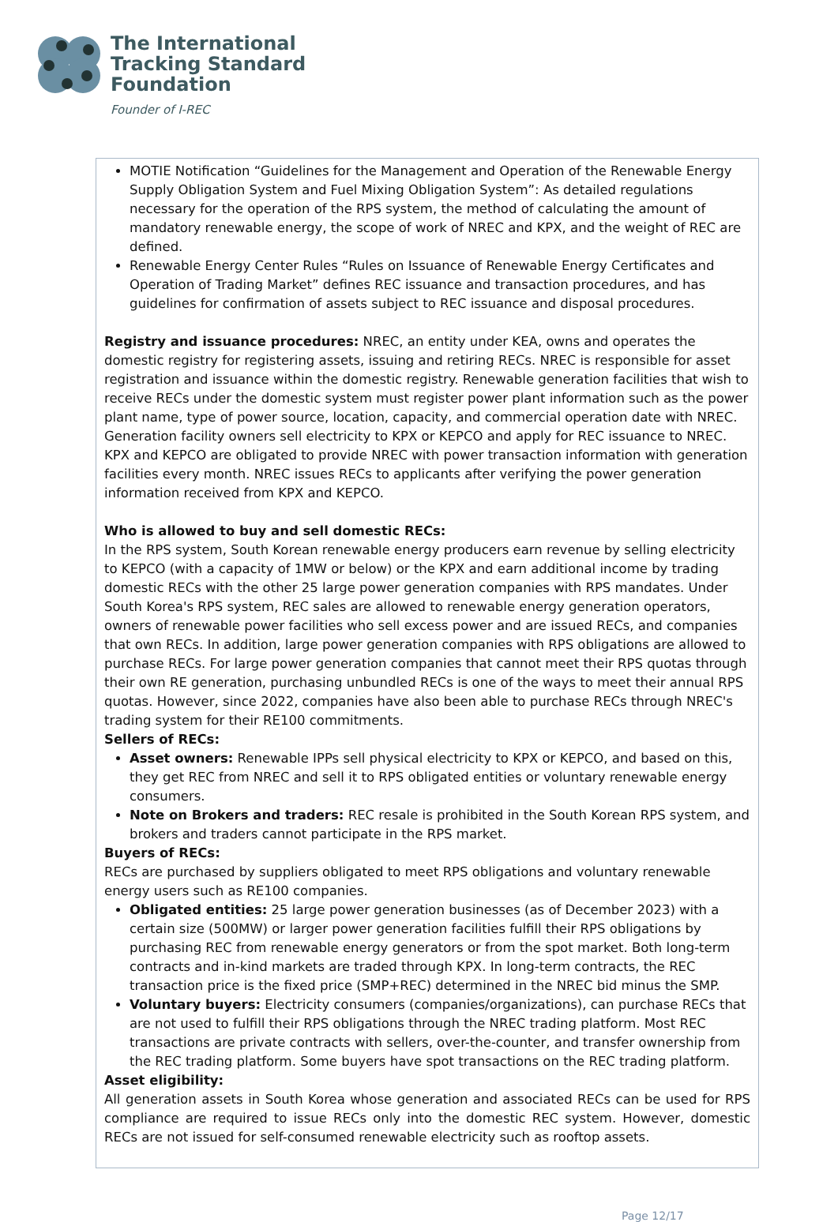The International
Tracking Standard
Foundation
Founder of I-REC
MOTIE Notification “Guidelines for the Management and Operation of the Renewable Energy Supply Obligation System and Fuel Mixing Obligation System”: As detailed regulations necessary for the operation of the RPS system, the method of calculating the amount of mandatory renewable energy, the scope of work of NREC and KPX, and the weight of REC are defined.
Renewable Energy Center Rules “Rules on Issuance of Renewable Energy Certificates and Operation of Trading Market” defines REC issuance and transaction procedures, and has guidelines for confirmation of assets subject to REC issuance and disposal procedures.
Registry and issuance procedures: NREC, an entity under KEA, owns and operates the domestic registry for registering assets, issuing and retiring RECs. NREC is responsible for asset registration and issuance within the domestic registry. Renewable generation facilities that wish to receive RECs under the domestic system must register power plant information such as the power plant name, type of power source, location, capacity, and commercial operation date with NREC. Generation facility owners sell electricity to KPX or KEPCO and apply for REC issuance to NREC. KPX and KEPCO are obligated to provide NREC with power transaction information with generation facilities every month. NREC issues RECs to applicants after verifying the power generation information received from KPX and KEPCO.
Who is allowed to buy and sell domestic RECs:
In the RPS system, South Korean renewable energy producers earn revenue by selling electricity to KEPCO (with a capacity of 1MW or below) or the KPX and earn additional income by trading domestic RECs with the other 25 large power generation companies with RPS mandates. Under South Korea's RPS system, REC sales are allowed to renewable energy generation operators, owners of renewable power facilities who sell excess power and are issued RECs, and companies that own RECs. In addition, large power generation companies with RPS obligations are allowed to purchase RECs. For large power generation companies that cannot meet their RPS quotas through their own RE generation, purchasing unbundled RECs is one of the ways to meet their annual RPS quotas. However, since 2022, companies have also been able to purchase RECs through NREC's trading system for their RE100 commitments.
Sellers of RECs:
Asset owners: Renewable IPPs sell physical electricity to KPX or KEPCO, and based on this, they get REC from NREC and sell it to RPS obligated entities or voluntary renewable energy consumers.
Note on Brokers and traders: REC resale is prohibited in the South Korean RPS system, and brokers and traders cannot participate in the RPS market.
Buyers of RECs:
RECs are purchased by suppliers obligated to meet RPS obligations and voluntary renewable energy users such as RE100 companies.
Obligated entities: 25 large power generation businesses (as of December 2023) with a certain size (500MW) or larger power generation facilities fulfill their RPS obligations by purchasing REC from renewable energy generators or from the spot market. Both long-term contracts and in-kind markets are traded through KPX. In long-term contracts, the REC transaction price is the fixed price (SMP+REC) determined in the NREC bid minus the SMP.
Voluntary buyers: Electricity consumers (companies/organizations), can purchase RECs that are not used to fulfill their RPS obligations through the NREC trading platform. Most REC transactions are private contracts with sellers, over-the-counter, and transfer ownership from the REC trading platform. Some buyers have spot transactions on the REC trading platform.
Asset eligibility:
All generation assets in South Korea whose generation and associated RECs can be used for RPS compliance are required to issue RECs only into the domestic REC system. However, domestic RECs are not issued for self-consumed renewable electricity such as rooftop assets.
Page 12/17